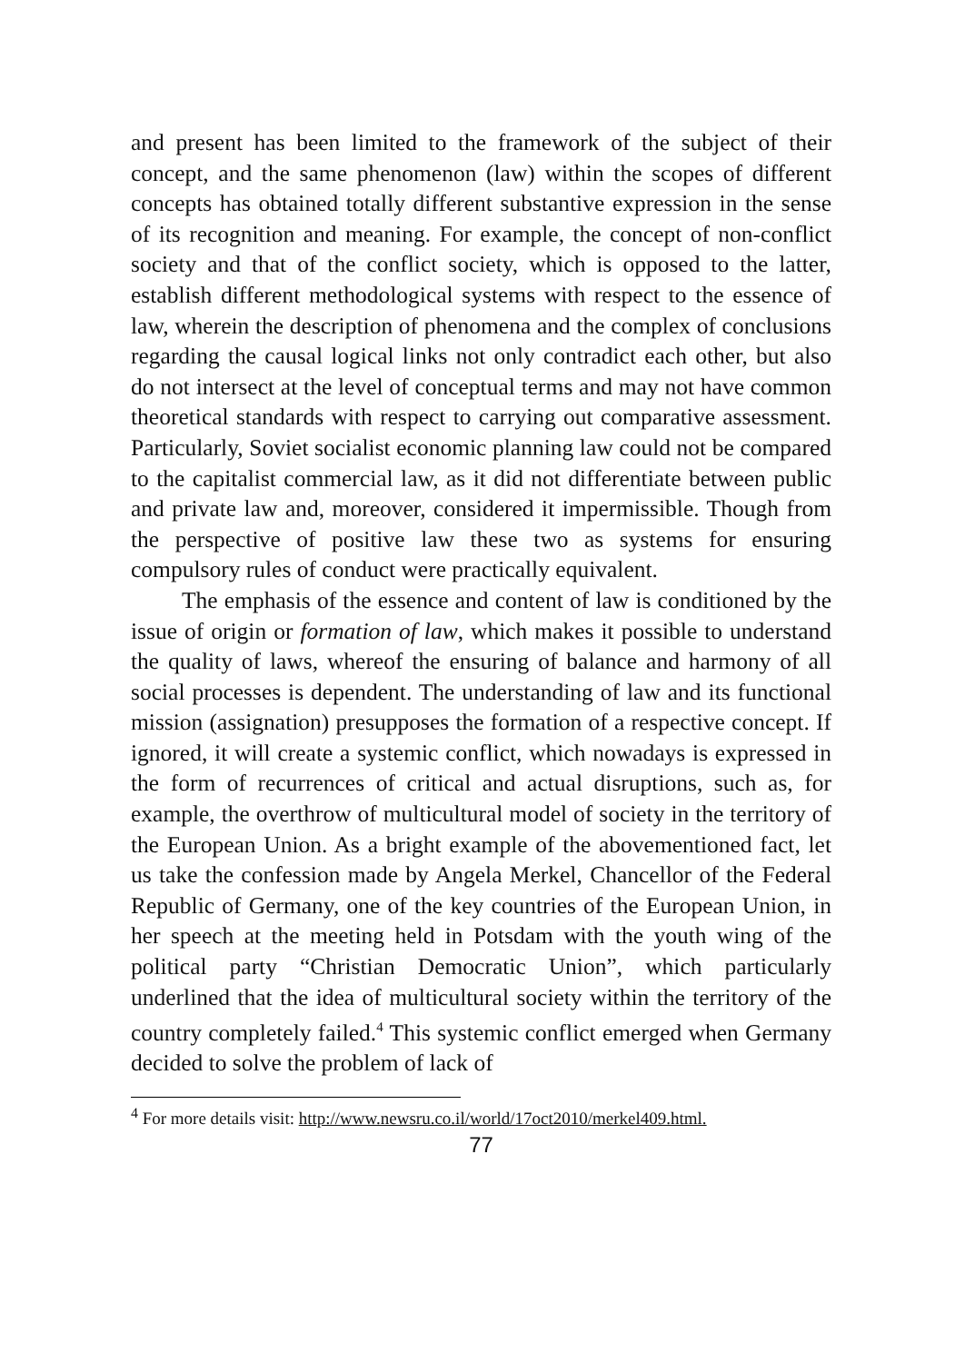and present has been limited to the framework of the subject of their concept, and the same phenomenon (law) within the scopes of different concepts has obtained totally different substantive expression in the sense of its recognition and meaning. For example, the concept of non-conflict society and that of the conflict society, which is opposed to the latter, establish different methodological systems with respect to the essence of law, wherein the description of phenomena and the complex of conclusions regarding the causal logical links not only contradict each other, but also do not intersect at the level of conceptual terms and may not have common theoretical standards with respect to carrying out comparative assessment. Particularly, Soviet socialist economic planning law could not be compared to the capitalist commercial law, as it did not differentiate between public and private law and, moreover, considered it impermissible. Though from the perspective of positive law these two as systems for ensuring compulsory rules of conduct were practically equivalent.
The emphasis of the essence and content of law is conditioned by the issue of origin or formation of law, which makes it possible to understand the quality of laws, whereof the ensuring of balance and harmony of all social processes is dependent. The understanding of law and its functional mission (assignation) presupposes the formation of a respective concept. If ignored, it will create a systemic conflict, which nowadays is expressed in the form of recurrences of critical and actual disruptions, such as, for example, the overthrow of multicultural model of society in the territory of the European Union. As a bright example of the abovementioned fact, let us take the confession made by Angela Merkel, Chancellor of the Federal Republic of Germany, one of the key countries of the European Union, in her speech at the meeting held in Potsdam with the youth wing of the political party “Christian Democratic Union”, which particularly underlined that the idea of multicultural society within the territory of the country completely failed.<sup>4</sup> This systemic conflict emerged when Germany decided to solve the problem of lack of
<sup>4</sup> For more details visit: http://www.newsru.co.il/world/17oct2010/merkel409.html.
77